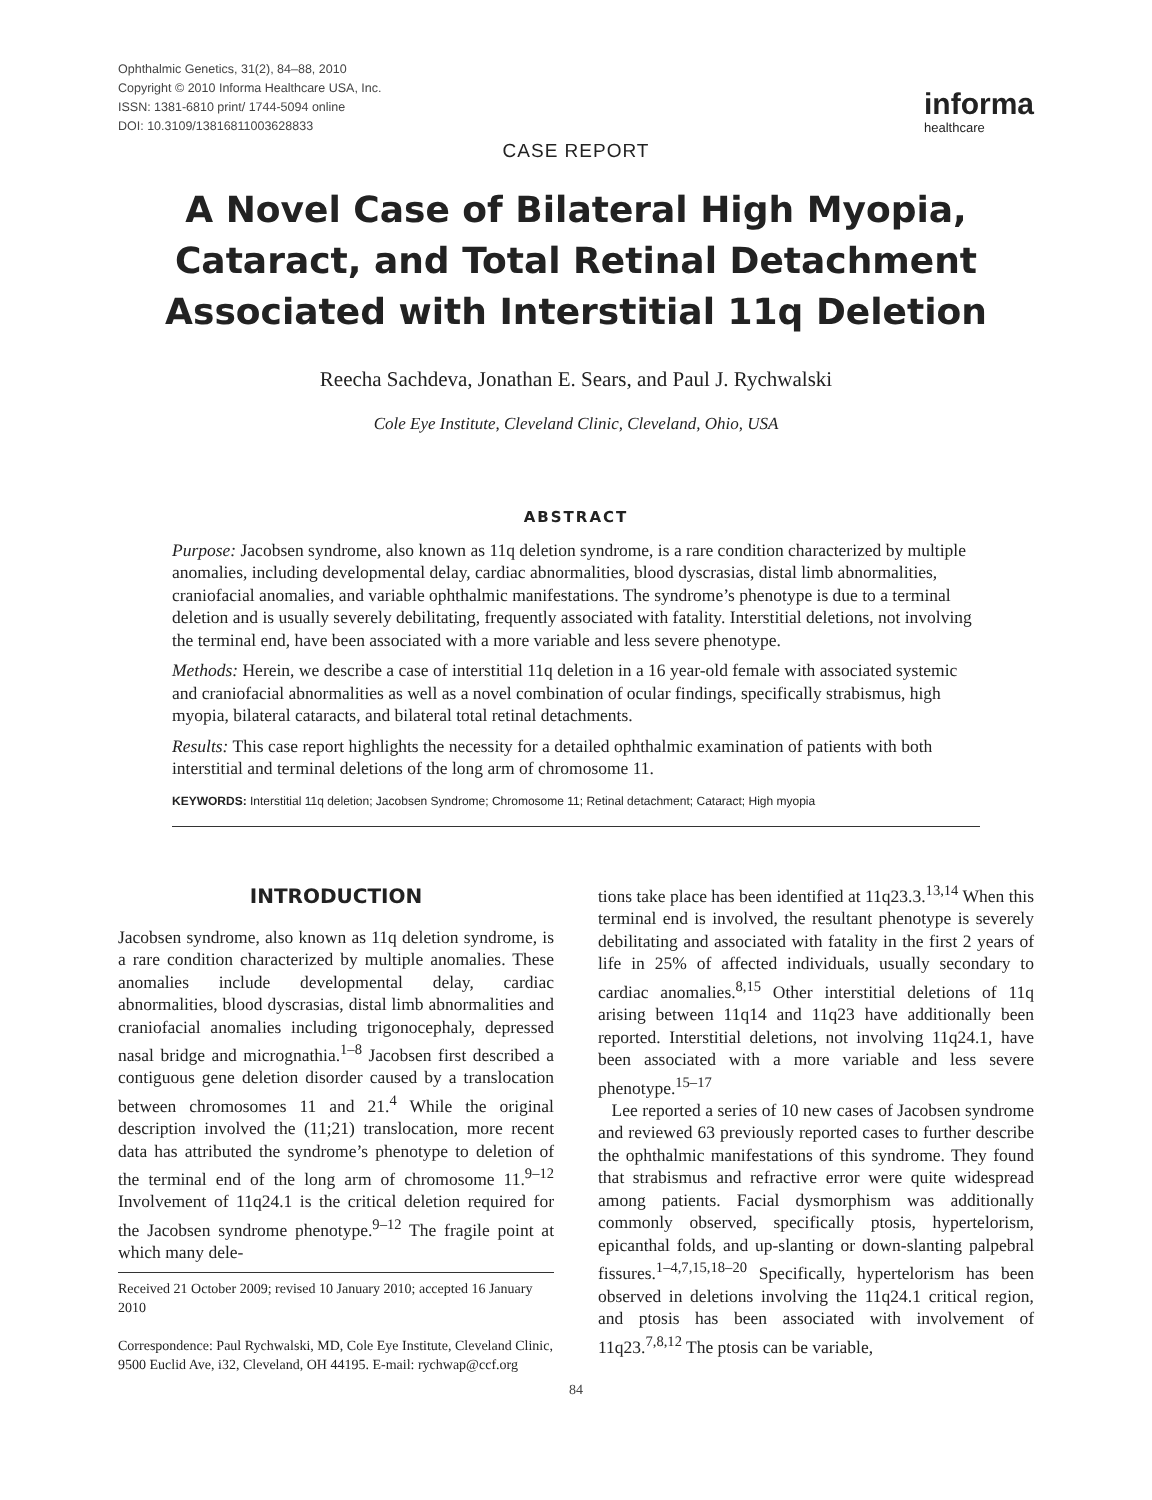Ophthalmic Genetics, 31(2), 84–88, 2010
Copyright © 2010 Informa Healthcare USA, Inc.
ISSN: 1381-6810 print/ 1744-5094 online
DOI: 10.3109/13816811003628833
informa
healthcare
CASE REPORT
A Novel Case of Bilateral High Myopia, Cataract, and Total Retinal Detachment Associated with Interstitial 11q Deletion
Reecha Sachdeva, Jonathan E. Sears, and Paul J. Rychwalski
Cole Eye Institute, Cleveland Clinic, Cleveland, Ohio, USA
ABSTRACT
Purpose: Jacobsen syndrome, also known as 11q deletion syndrome, is a rare condition characterized by multiple anomalies, including developmental delay, cardiac abnormalities, blood dyscrasias, distal limb abnormalities, craniofacial anomalies, and variable ophthalmic manifestations. The syndrome’s phenotype is due to a terminal deletion and is usually severely debilitating, frequently associated with fatality. Interstitial deletions, not involving the terminal end, have been associated with a more variable and less severe phenotype.
Methods: Herein, we describe a case of interstitial 11q deletion in a 16 year-old female with associated systemic and craniofacial abnormalities as well as a novel combination of ocular findings, specifically strabismus, high myopia, bilateral cataracts, and bilateral total retinal detachments.
Results: This case report highlights the necessity for a detailed ophthalmic examination of patients with both interstitial and terminal deletions of the long arm of chromosome 11.
KEYWORDS: Interstitial 11q deletion; Jacobsen Syndrome; Chromosome 11; Retinal detachment; Cataract; High myopia
INTRODUCTION
Jacobsen syndrome, also known as 11q deletion syndrome, is a rare condition characterized by multiple anomalies. These anomalies include developmental delay, cardiac abnormalities, blood dyscrasias, distal limb abnormalities and craniofacial anomalies including trigonocephaly, depressed nasal bridge and micrognathia.<sup>1–8</sup> Jacobsen first described a contiguous gene deletion disorder caused by a translocation between chromosomes 11 and 21.<sup>4</sup> While the original description involved the (11;21) translocation, more recent data has attributed the syndrome’s phenotype to deletion of the terminal end of the long arm of chromosome 11.<sup>9–12</sup> Involvement of 11q24.1 is the critical deletion required for the Jacobsen syndrome phenotype.<sup>9–12</sup> The fragile point at which many dele-
Received 21 October 2009; revised 10 January 2010; accepted 16 January 2010
Correspondence: Paul Rychwalski, MD, Cole Eye Institute, Cleveland Clinic, 9500 Euclid Ave, i32, Cleveland, OH 44195. E-mail: rychwap@ccf.org
tions take place has been identified at 11q23.3.<sup>13,14</sup> When this terminal end is involved, the resultant phenotype is severely debilitating and associated with fatality in the first 2 years of life in 25% of affected individuals, usually secondary to cardiac anomalies.<sup>8,15</sup> Other interstitial deletions of 11q arising between 11q14 and 11q23 have additionally been reported. Interstitial deletions, not involving 11q24.1, have been associated with a more variable and less severe phenotype.<sup>15–17</sup>
Lee reported a series of 10 new cases of Jacobsen syndrome and reviewed 63 previously reported cases to further describe the ophthalmic manifestations of this syndrome. They found that strabismus and refractive error were quite widespread among patients. Facial dysmorphism was additionally commonly observed, specifically ptosis, hypertelorism, epicanthal folds, and up-slanting or down-slanting palpebral fissures.<sup>1–4,7,15,18–20</sup> Specifically, hypertelorism has been observed in deletions involving the 11q24.1 critical region, and ptosis has been associated with involvement of 11q23.<sup>7,8,12</sup> The ptosis can be variable,
84